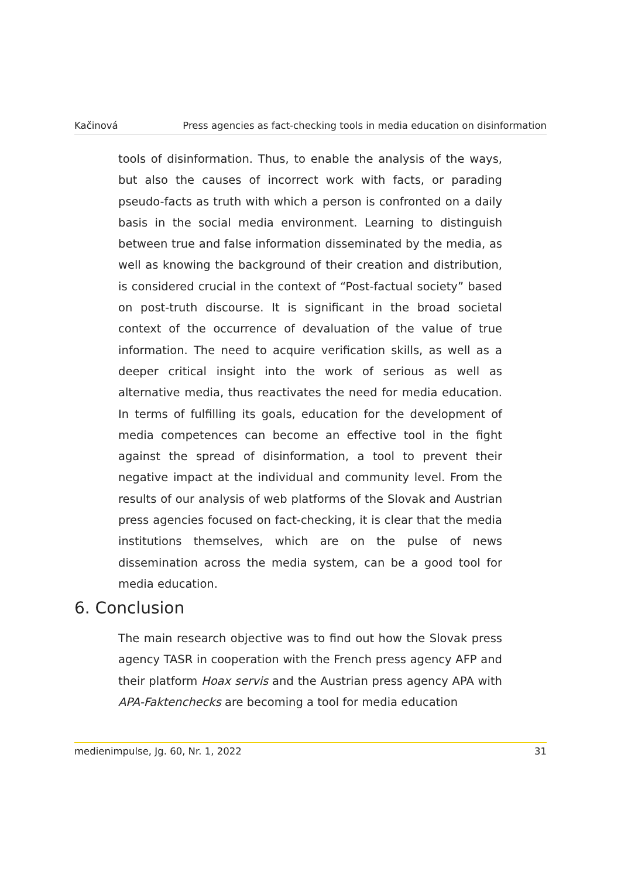Kačinová Press agencies as fact-checking tools in media education on disinformation
tools of disinformation. Thus, to enable the analysis of the ways, but also the causes of incorrect work with facts, or parading pseudo-facts as truth with which a person is confronted on a daily basis in the social media environment. Learning to distinguish between true and false information disseminated by the media, as well as knowing the background of their creation and distribution, is considered crucial in the context of “Post-factual society” based on post-truth discourse. It is significant in the broad societal context of the occurrence of devaluation of the value of true information. The need to acquire verification skills, as well as a deeper critical insight into the work of serious as well as alternative media, thus reactivates the need for media education. In terms of fulfilling its goals, education for the development of media competences can become an effective tool in the fight against the spread of disinformation, a tool to prevent their negative impact at the individual and community level. From the results of our analysis of web platforms of the Slovak and Austrian press agencies focused on fact-checking, it is clear that the media institutions themselves, which are on the pulse of news dissemination across the media system, can be a good tool for media education.
6. Conclusion
The main research objective was to find out how the Slovak press agency TASR in cooperation with the French press agency AFP and their platform Hoax servis and the Austrian press agency APA with APA-Faktenchecks are becoming a tool for media education
medienimpulse, Jg. 60, Nr. 1, 2022 31